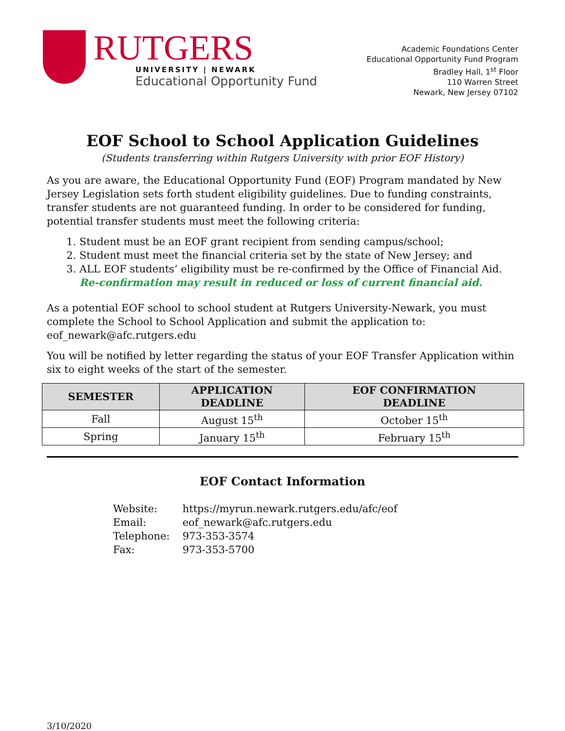RUTGERS
UNIVERSITY | NEWARK
Educational Opportunity Fund
Academic Foundations Center
Educational Opportunity Fund Program
Bradley Hall, 1<sup>st</sup> Floor
110 Warren Street
Newark, New Jersey 07102
EOF School to School Application Guidelines
(Students transferring within Rutgers University with prior EOF History)
As you are aware, the Educational Opportunity Fund (EOF) Program mandated by New Jersey Legislation sets forth student eligibility guidelines. Due to funding constraints, transfer students are not guaranteed funding. In order to be considered for funding, potential transfer students must meet the following criteria:
1. Student must be an EOF grant recipient from sending campus/school;
2. Student must meet the financial criteria set by the state of New Jersey; and
3. ALL EOF students’ eligibility must be re-confirmed by the Office of Financial Aid. Re-confirmation may result in reduced or loss of current financial aid.
As a potential EOF school to school student at Rutgers University-Newark, you must complete the School to School Application and submit the application to: eof_newark@afc.rutgers.edu
You will be notified by letter regarding the status of your EOF Transfer Application within six to eight weeks of the start of the semester.
| SEMESTER | APPLICATION DEADLINE | EOF CONFIRMATION DEADLINE |
| --- | --- | --- |
| Fall | August 15<sup>th</sup> | October 15<sup>th</sup> |
| Spring | January 15<sup>th</sup> | February 15<sup>th</sup> |
EOF Contact Information
Website: https://myrun.newark.rutgers.edu/afc/eof
Email: eof_newark@afc.rutgers.edu
Telephone: 973-353-3574
Fax: 973-353-5700
3/10/2020